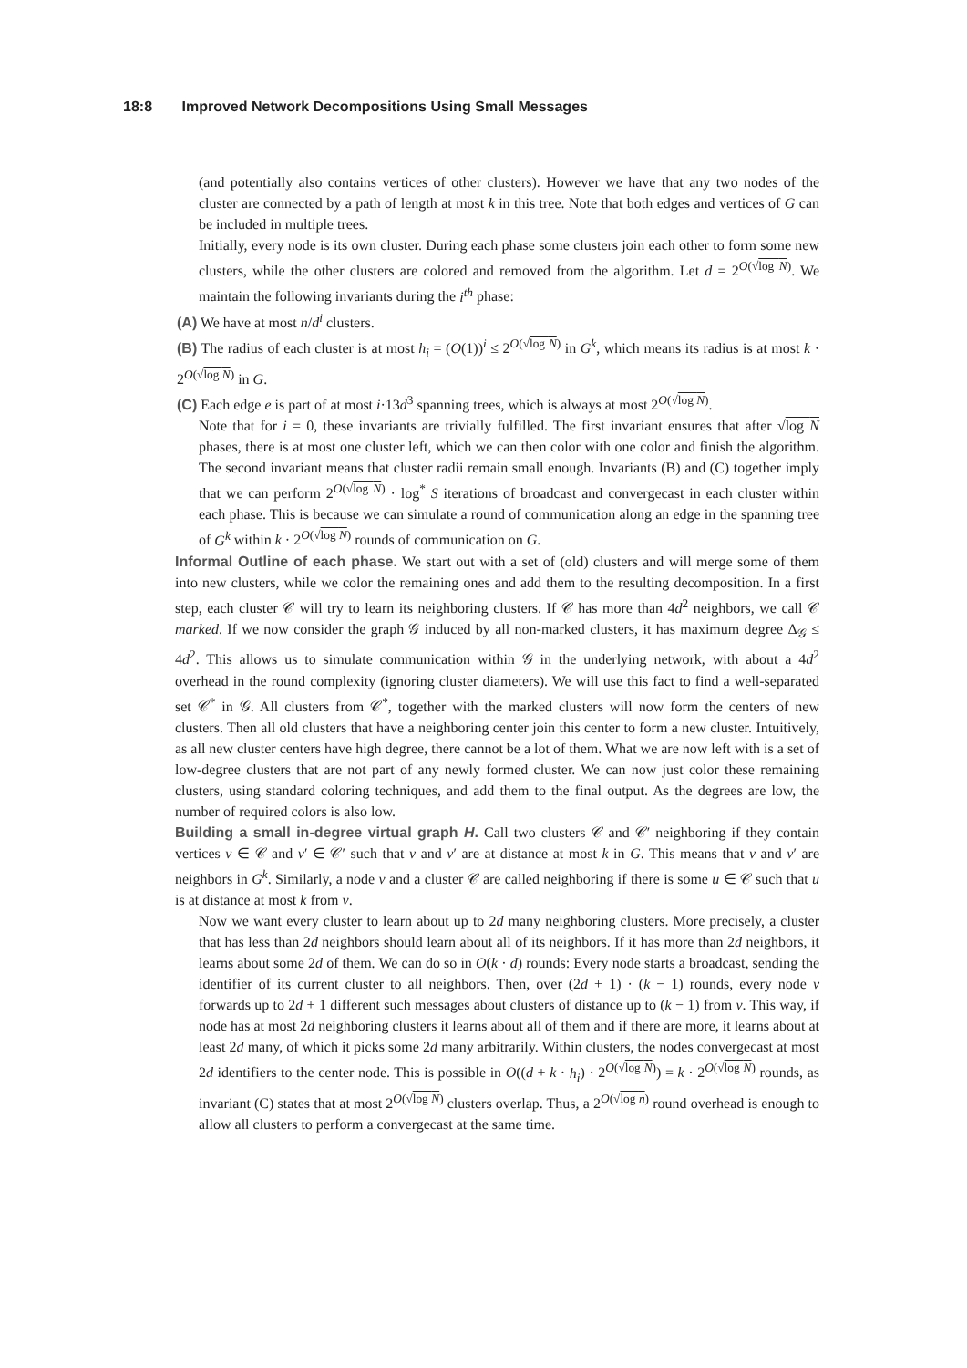18:8 Improved Network Decompositions Using Small Messages
(and potentially also contains vertices of other clusters). However we have that any two nodes of the cluster are connected by a path of length at most k in this tree. Note that both edges and vertices of G can be included in multiple trees.
Initially, every node is its own cluster. During each phase some clusters join each other to form some new clusters, while the other clusters are colored and removed from the algorithm. Let d = 2<sup>O(√log N)</sup>. We maintain the following invariants during the i<sup>th</sup> phase:
(A) We have at most n/d<sup>i</sup> clusters.
(B) The radius of each cluster is at most h<sub>i</sub> = (O(1))<sup>i</sup> ≤ 2<sup>O(√log N)</sup> in G<sup>k</sup>, which means its radius is at most k · 2<sup>O(√log N)</sup> in G.
(C) Each edge e is part of at most i·13d<sup>3</sup> spanning trees, which is always at most 2<sup>O(√log N)</sup>.
Note that for i = 0, these invariants are trivially fulfilled. The first invariant ensures that after √log N phases, there is at most one cluster left, which we can then color with one color and finish the algorithm. The second invariant means that cluster radii remain small enough. Invariants (B) and (C) together imply that we can perform 2<sup>O(√log N)</sup> · log<sup>*</sup> S iterations of broadcast and convergecast in each cluster within each phase. This is because we can simulate a round of communication along an edge in the spanning tree of G<sup>k</sup> within k · 2<sup>O(√log N)</sup> rounds of communication on G.
Informal Outline of each phase. We start out with a set of (old) clusters and will merge some of them into new clusters, while we color the remaining ones and add them to the resulting decomposition. In a first step, each cluster 𝒞 will try to learn its neighboring clusters. If 𝒞 has more than 4d<sup>2</sup> neighbors, we call 𝒞 marked. If we now consider the graph 𝒢 induced by all non-marked clusters, it has maximum degree Δ<sub>𝒢</sub> ≤ 4d<sup>2</sup>. This allows us to simulate communication within 𝒢 in the underlying network, with about a 4d<sup>2</sup> overhead in the round complexity (ignoring cluster diameters). We will use this fact to find a well-separated set 𝒞<sup>*</sup> in 𝒢. All clusters from 𝒞<sup>*</sup>, together with the marked clusters will now form the centers of new clusters. Then all old clusters that have a neighboring center join this center to form a new cluster. Intuitively, as all new cluster centers have high degree, there cannot be a lot of them. What we are now left with is a set of low-degree clusters that are not part of any newly formed cluster. We can now just color these remaining clusters, using standard coloring techniques, and add them to the final output. As the degrees are low, the number of required colors is also low.
Building a small in-degree virtual graph H. Call two clusters 𝒞 and 𝒞′ neighboring if they contain vertices v ∈ 𝒞 and v′ ∈ 𝒞′ such that v and v′ are at distance at most k in G. This means that v and v′ are neighbors in G<sup>k</sup>. Similarly, a node v and a cluster 𝒞 are called neighboring if there is some u ∈ 𝒞 such that u is at distance at most k from v.
Now we want every cluster to learn about up to 2d many neighboring clusters. More precisely, a cluster that has less than 2d neighbors should learn about all of its neighbors. If it has more than 2d neighbors, it learns about some 2d of them. We can do so in O(k · d) rounds: Every node starts a broadcast, sending the identifier of its current cluster to all neighbors. Then, over (2d + 1) · (k − 1) rounds, every node v forwards up to 2d + 1 different such messages about clusters of distance up to (k − 1) from v. This way, if node has at most 2d neighboring clusters it learns about all of them and if there are more, it learns about at least 2d many, of which it picks some 2d many arbitrarily. Within clusters, the nodes convergecast at most 2d identifiers to the center node. This is possible in O((d + k · h<sub>i</sub>) · 2<sup>O(√log N)</sup>) = k · 2<sup>O(√log N)</sup> rounds, as invariant (C) states that at most 2<sup>O(√log N)</sup> clusters overlap. Thus, a 2<sup>O(√log n)</sup> round overhead is enough to allow all clusters to perform a convergecast at the same time.